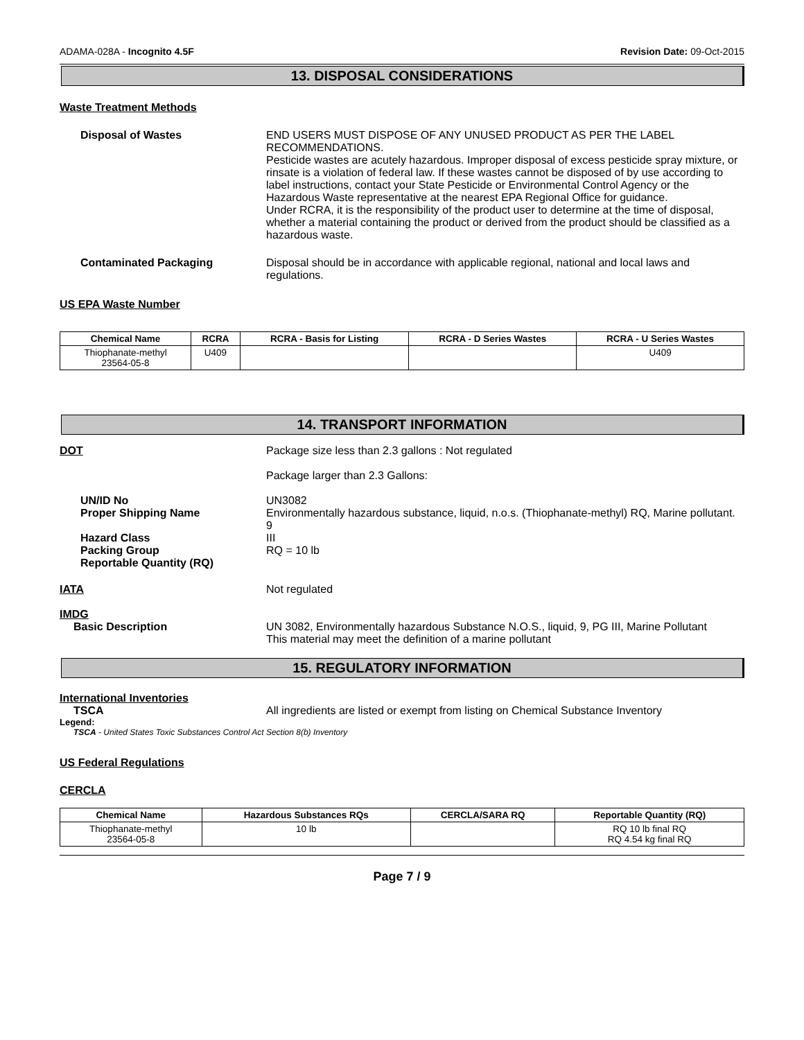ADAMA-028A - Incognito 4.5F Revision Date: 09-Oct-2015
13. DISPOSAL CONSIDERATIONS
Waste Treatment Methods
Disposal of Wastes END USERS MUST DISPOSE OF ANY UNUSED PRODUCT AS PER THE LABEL RECOMMENDATIONS.
Pesticide wastes are acutely hazardous. Improper disposal of excess pesticide spray mixture, or rinsate is a violation of federal law. If these wastes cannot be disposed of by use according to label instructions, contact your State Pesticide or Environmental Control Agency or the Hazardous Waste representative at the nearest EPA Regional Office for guidance.
Under RCRA, it is the responsibility of the product user to determine at the time of disposal, whether a material containing the product or derived from the product should be classified as a hazardous waste.
Contaminated Packaging Disposal should be in accordance with applicable regional, national and local laws and regulations.
US EPA Waste Number
| Chemical Name | RCRA | RCRA - Basis for Listing | RCRA - D Series Wastes | RCRA - U Series Wastes |
| --- | --- | --- | --- | --- |
| Thiophanate-methyl 23564-05-8 | U409 | | | U409 |
14. TRANSPORT INFORMATION
DOT Package size less than 2.3 gallons : Not regulated
Package larger than 2.3 Gallons:
UN/ID No
Proper Shipping Name
Hazard Class
Packing Group
Reportable Quantity (RQ)
UN3082
Environmentally hazardous substance, liquid, n.o.s. (Thiophanate-methyl) RQ, Marine pollutant.
9
III
RQ = 10 lb
IATA Not regulated
IMDG
Basic Description UN 3082, Environmentally hazardous Substance N.O.S., liquid, 9, PG III, Marine Pollutant
This material may meet the definition of a marine pollutant
15. REGULATORY INFORMATION
International Inventories
TSCA All ingredients are listed or exempt from listing on Chemical Substance Inventory
Legend:
TSCA - United States Toxic Substances Control Act Section 8(b) Inventory
US Federal Regulations
CERCLA
| Chemical Name | Hazardous Substances RQs | CERCLA/SARA RQ | Reportable Quantity (RQ) |
| --- | --- | --- | --- |
| Thiophanate-methyl 23564-05-8 | 10 lb | | RQ 10 lb final RQ RQ 4.54 kg final RQ |
Page 7 / 9